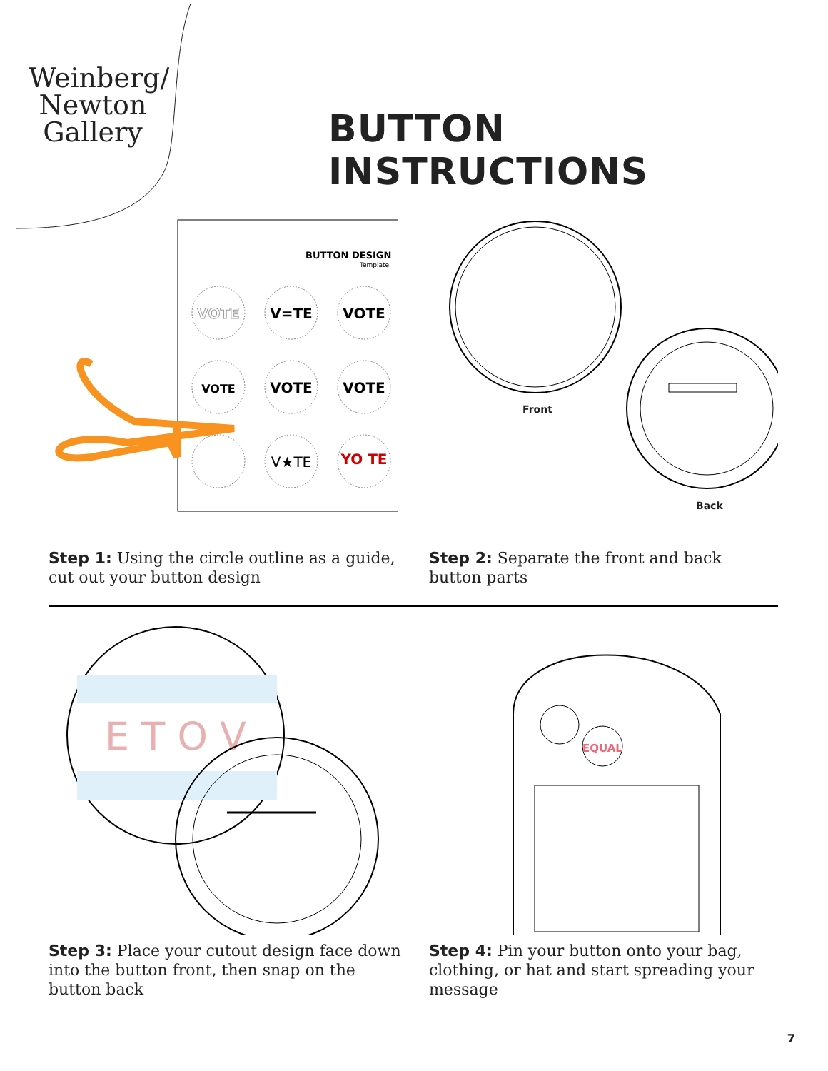Weinberg/
Newton
Gallery
BUTTON INSTRUCTIONS
BUTTON DESIGN
Template
VOTE
V=TE
VOTE
VOTE
VOTE
VOTE
V★TE
YO TE
Step 1: Using the circle outline as a guide, cut out your button design
Front
Back
Step 2: Separate the front and back button parts
E T O V
Step 3: Place your cutout design face down into the button front, then snap on the button back
EQUAL
Step 4: Pin your button onto your bag, clothing, or hat and start spreading your message
7